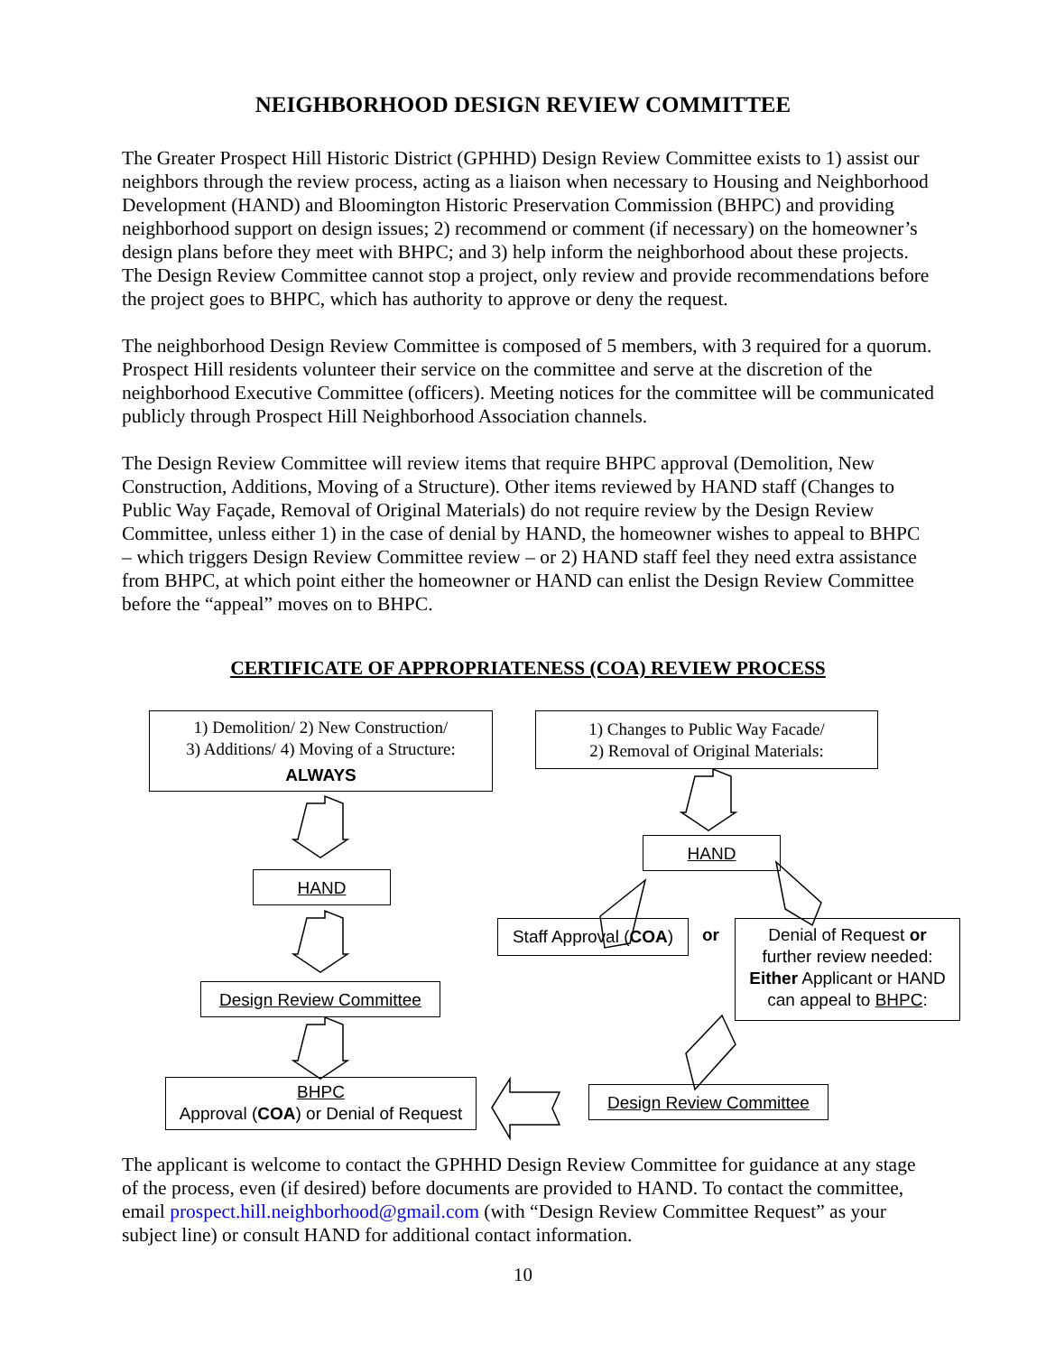NEIGHBORHOOD DESIGN REVIEW COMMITTEE
The Greater Prospect Hill Historic District (GPHHD) Design Review Committee exists to 1) assist our neighbors through the review process, acting as a liaison when necessary to Housing and Neighborhood Development (HAND) and Bloomington Historic Preservation Commission (BHPC) and providing neighborhood support on design issues; 2) recommend or comment (if necessary) on the homeowner’s design plans before they meet with BHPC; and 3) help inform the neighborhood about these projects. The Design Review Committee cannot stop a project, only review and provide recommendations before the project goes to BHPC, which has authority to approve or deny the request.
The neighborhood Design Review Committee is composed of 5 members, with 3 required for a quorum. Prospect Hill residents volunteer their service on the committee and serve at the discretion of the neighborhood Executive Committee (officers). Meeting notices for the committee will be communicated publicly through Prospect Hill Neighborhood Association channels.
The Design Review Committee will review items that require BHPC approval (Demolition, New Construction, Additions, Moving of a Structure). Other items reviewed by HAND staff (Changes to Public Way Façade, Removal of Original Materials) do not require review by the Design Review Committee, unless either 1) in the case of denial by HAND, the homeowner wishes to appeal to BHPC – which triggers Design Review Committee review – or 2) HAND staff feel they need extra assistance from BHPC, at which point either the homeowner or HAND can enlist the Design Review Committee before the “appeal” moves on to BHPC.
CERTIFICATE OF APPROPRIATENESS (COA) REVIEW PROCESS
1) Demolition/ 2) New Construction/
3) Additions/ 4) Moving of a Structure:
ALWAYS
1) Changes to Public Way Facade/
2) Removal of Original Materials:
HAND
HAND
Staff Approval (COA)
or
Denial of Request or
further review needed:
Either Applicant or HAND
can appeal to BHPC:
Design Review Committee
BHPC
Approval (COA) or Denial of Request
Design Review Committee
The applicant is welcome to contact the GPHHD Design Review Committee for guidance at any stage of the process, even (if desired) before documents are provided to HAND. To contact the committee, email prospect.hill.neighborhood@gmail.com (with “Design Review Committee Request” as your subject line) or consult HAND for additional contact information.
10